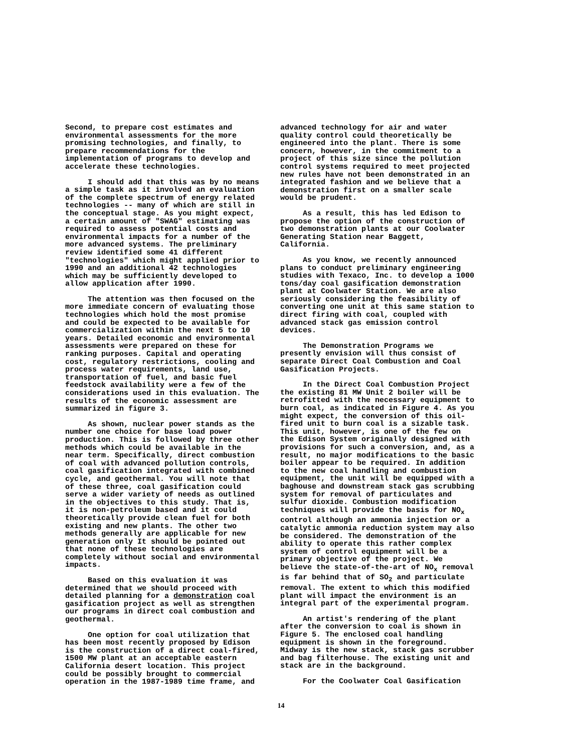Second, to prepare cost estimates and environmental assessments for the more promising technologies, and finally, to prepare recommendations for the implementation of programs to develop and accelerate these technologies.
I should add that this was by no means a simple task as it involved an evaluation of the complete spectrum of energy related technologies -- many of which are still in the conceptual stage. As you might expect, a certain amount of "SWAG" estimating was required to assess potential costs and environmental impacts for a number of the more advanced systems. The preliminary review identified some 41 different "technologies" which might applied prior to 1990 and an additional 42 technologies which may be sufficiently developed to allow application after 1990.
The attention was then focused on the more immediate concern of evaluating those technologies which hold the most promise and could be expected to be available for commercialization within the next 5 to 10 years. Detailed economic and environmental assessments were prepared on these for ranking purposes. Capital and operating cost, regulatory restrictions, cooling and process water requirements, land use, transportation of fuel, and basic fuel feedstock availability were a few of the considerations used in this evaluation. The results of the economic assessment are summarized in figure 3.
As shown, nuclear power stands as the number one choice for base load power production. This is followed by three other methods which could be available in the near term. Specifically, direct combustion of coal with advanced pollution controls, coal gasification integrated with combined cycle, and geothermal. You will note that of these three, coal gasification could serve a wider variety of needs as outlined in the objectives to this study. That is, it is non-petroleum based and it could theoretically provide clean fuel for both existing and new plants. The other two methods generally are applicable for new generation only It should be pointed out that none of these technologies are completely without social and environmental impacts.
Based on this evaluation it was determined that we should proceed with detailed planning for a demonstration coal gasification project as well as strengthen our programs in direct coal combustion and geothermal.
One option for coal utilization that has been most recently proposed by Edison is the construction of a direct coal-fired, 1500 MW plant at an acceptable eastern California desert location. This project could be possibly brought to commercial operation in the 1987-1989 time frame, and
advanced technology for air and water quality control could theoretically be engineered into the plant. There is some concern, however, in the commitment to a project of this size since the pollution control systems required to meet projected new rules have not been demonstrated in an integrated fashion and we believe that a demonstration first on a smaller scale would be prudent.
As a result, this has led Edison to propose the option of the construction of two demonstration plants at our Coolwater Generating Station near Baggett, California.
As you know, we recently announced plans to conduct preliminary engineering studies with Texaco, Inc. to develop a 1000 tons/day coal gasification demonstration plant at Coolwater Station. We are also seriously considering the feasibility of converting one unit at this same station to direct firing with coal, coupled with advanced stack gas emission control devices.
The Demonstration Programs we presently envision will thus consist of separate Direct Coal Combustion and Coal Gasification Projects.
In the Direct Coal Combustion Project the existing 81 MW Unit 2 boiler will be retrofitted with the necessary equipment to burn coal, as indicated in Figure 4. As you might expect, the conversion of this oil-fired unit to burn coal is a sizable task. This unit, however, is one of the few on the Edison System originally designed with provisions for such a conversion, and, as a result, no major modifications to the basic boiler appear to be required. In addition to the new coal handling and combustion equipment, the unit will be equipped with a baghouse and downstream stack gas scrubbing system for removal of particulates and sulfur dioxide. Combustion modification techniques will provide the basis for NO<sub>x</sub> control although an ammonia injection or a catalytic ammonia reduction system may also be considered. The demonstration of the ability to operate this rather complex system of control equipment will be a primary objective of the project. We believe the state-of-the-art of NO<sub>x</sub> removal is far behind that of SO<sub>2</sub> and particulate removal. The extent to which this modified plant will impact the environment is an integral part of the experimental program.
An artist's rendering of the plant after the conversion to coal is shown in Figure 5. The enclosed coal handling equipment is shown in the foreground. Midway is the new stack, stack gas scrubber and bag filterhouse. The existing unit and stack are in the background.
For the Coolwater Coal Gasification
14